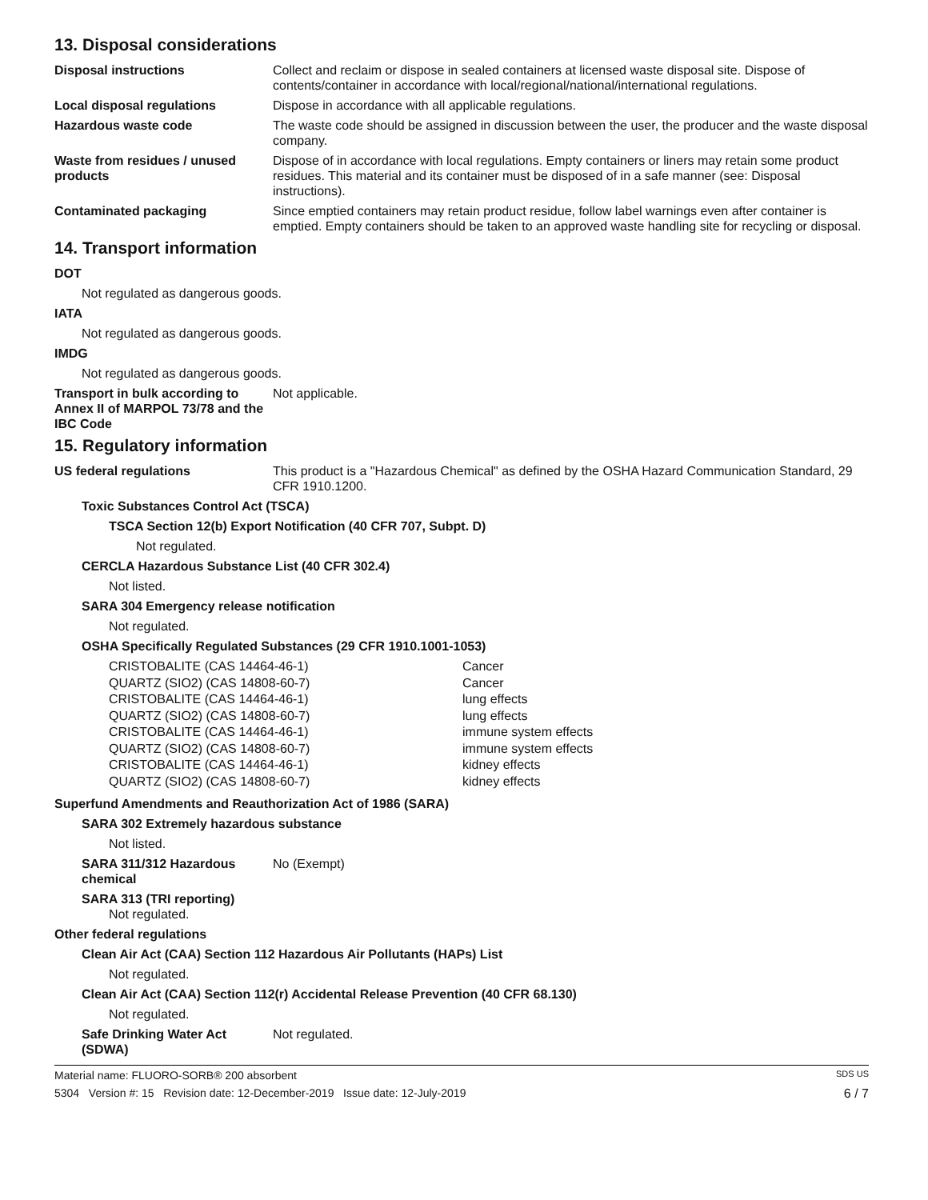13. Disposal considerations
Disposal instructions Collect and reclaim or dispose in sealed containers at licensed waste disposal site. Dispose of contents/container in accordance with local/regional/national/international regulations.
Local disposal regulations Dispose in accordance with all applicable regulations.
Hazardous waste code The waste code should be assigned in discussion between the user, the producer and the waste disposal company.
Waste from residues / unused products
Dispose of in accordance with local regulations. Empty containers or liners may retain some product residues. This material and its container must be disposed of in a safe manner (see: Disposal instructions).
Contaminated packaging Since emptied containers may retain product residue, follow label warnings even after container is emptied. Empty containers should be taken to an approved waste handling site for recycling or disposal.
14. Transport information
DOT
Not regulated as dangerous goods.
IATA
Not regulated as dangerous goods.
IMDG
Not regulated as dangerous goods.
Transport in bulk according to Annex II of MARPOL 73/78 and the IBC Code
Not applicable.
15. Regulatory information
US federal regulations This product is a "Hazardous Chemical" as defined by the OSHA Hazard Communication Standard, 29 CFR 1910.1200.
Toxic Substances Control Act (TSCA)
TSCA Section 12(b) Export Notification (40 CFR 707, Subpt. D)
Not regulated.
CERCLA Hazardous Substance List (40 CFR 302.4)
Not listed.
SARA 304 Emergency release notification
Not regulated.
OSHA Specifically Regulated Substances (29 CFR 1910.1001-1053)
| CRISTOBALITE (CAS 14464-46-1) | Cancer |
| QUARTZ (SIO2) (CAS 14808-60-7) | Cancer |
| CRISTOBALITE (CAS 14464-46-1) | lung effects |
| QUARTZ (SIO2) (CAS 14808-60-7) | lung effects |
| CRISTOBALITE (CAS 14464-46-1) | immune system effects |
| QUARTZ (SIO2) (CAS 14808-60-7) | immune system effects |
| CRISTOBALITE (CAS 14464-46-1) | kidney effects |
| QUARTZ (SIO2) (CAS 14808-60-7) | kidney effects |
Superfund Amendments and Reauthorization Act of 1986 (SARA)
SARA 302 Extremely hazardous substance
Not listed.
SARA 311/312 Hazardous chemical
No (Exempt)
SARA 313 (TRI reporting)
Not regulated.
Other federal regulations
Clean Air Act (CAA) Section 112 Hazardous Air Pollutants (HAPs) List
Not regulated.
Clean Air Act (CAA) Section 112(r) Accidental Release Prevention (40 CFR 68.130)
Not regulated.
Safe Drinking Water Act (SDWA)
Not regulated.
Material name: FLUORO-SORB® 200 absorbent SDS US
5304 Version #: 15 Revision date: 12-December-2019 Issue date: 12-July-2019 6 / 7